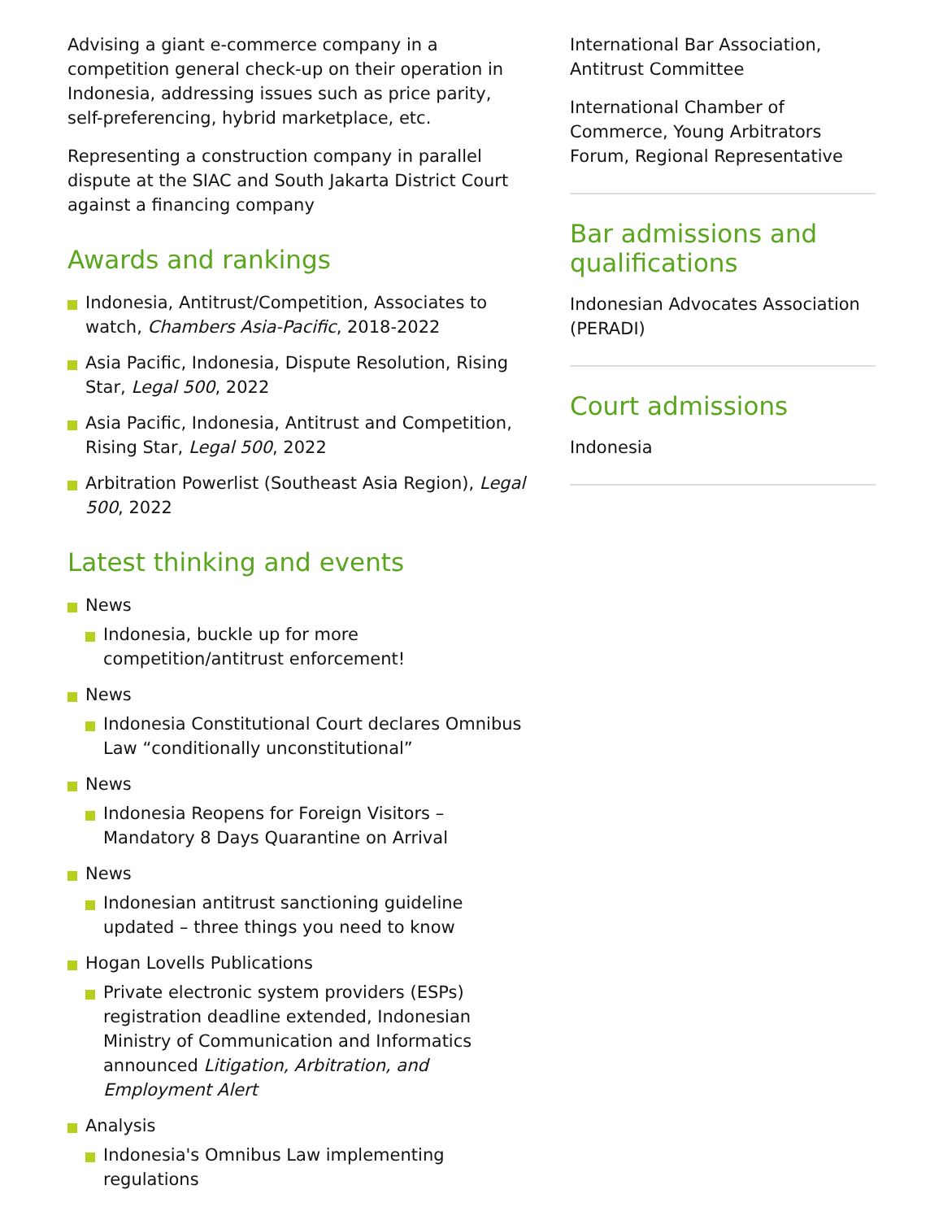Advising a giant e-commerce company in a competition general check-up on their operation in Indonesia, addressing issues such as price parity, self-preferencing, hybrid marketplace, etc.
Representing a construction company in parallel dispute at the SIAC and South Jakarta District Court against a financing company
Awards and rankings
Indonesia, Antitrust/Competition, Associates to watch, Chambers Asia-Pacific, 2018-2022
Asia Pacific, Indonesia, Dispute Resolution, Rising Star, Legal 500, 2022
Asia Pacific, Indonesia, Antitrust and Competition, Rising Star, Legal 500, 2022
Arbitration Powerlist (Southeast Asia Region), Legal 500, 2022
Latest thinking and events
News
Indonesia, buckle up for more competition/antitrust enforcement!
News
Indonesia Constitutional Court declares Omnibus Law “conditionally unconstitutional”
News
Indonesia Reopens for Foreign Visitors – Mandatory 8 Days Quarantine on Arrival
News
Indonesian antitrust sanctioning guideline updated – three things you need to know
Hogan Lovells Publications
Private electronic system providers (ESPs) registration deadline extended, Indonesian Ministry of Communication and Informatics announced Litigation, Arbitration, and Employment Alert
Analysis
Indonesia's Omnibus Law implementing regulations
International Bar Association, Antitrust Committee
International Chamber of Commerce, Young Arbitrators Forum, Regional Representative
Bar admissions and qualifications
Indonesian Advocates Association (PERADI)
Court admissions
Indonesia